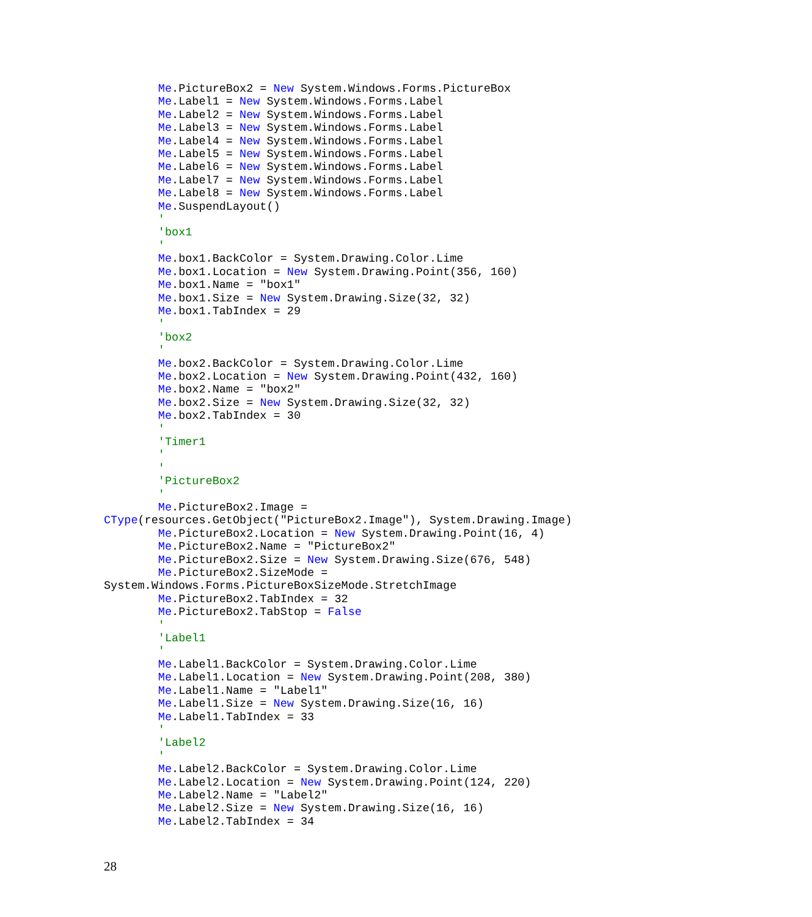Me.PictureBox2 = New System.Windows.Forms.PictureBox
        Me.Label1 = New System.Windows.Forms.Label
        Me.Label2 = New System.Windows.Forms.Label
        Me.Label3 = New System.Windows.Forms.Label
        Me.Label4 = New System.Windows.Forms.Label
        Me.Label5 = New System.Windows.Forms.Label
        Me.Label6 = New System.Windows.Forms.Label
        Me.Label7 = New System.Windows.Forms.Label
        Me.Label8 = New System.Windows.Forms.Label
        Me.SuspendLayout()
        '
        'box1
        '
        Me.box1.BackColor = System.Drawing.Color.Lime
        Me.box1.Location = New System.Drawing.Point(356, 160)
        Me.box1.Name = "box1"
        Me.box1.Size = New System.Drawing.Size(32, 32)
        Me.box1.TabIndex = 29
        '
        'box2
        '
        Me.box2.BackColor = System.Drawing.Color.Lime
        Me.box2.Location = New System.Drawing.Point(432, 160)
        Me.box2.Name = "box2"
        Me.box2.Size = New System.Drawing.Size(32, 32)
        Me.box2.TabIndex = 30
        '
        'Timer1
        '
        '
        'PictureBox2
        '
        Me.PictureBox2.Image = 
CType(resources.GetObject("PictureBox2.Image"), System.Drawing.Image)
        Me.PictureBox2.Location = New System.Drawing.Point(16, 4)
        Me.PictureBox2.Name = "PictureBox2"
        Me.PictureBox2.Size = New System.Drawing.Size(676, 548)
        Me.PictureBox2.SizeMode = 
System.Windows.Forms.PictureBoxSizeMode.StretchImage
        Me.PictureBox2.TabIndex = 32
        Me.PictureBox2.TabStop = False
        '
        'Label1
        '
        Me.Label1.BackColor = System.Drawing.Color.Lime
        Me.Label1.Location = New System.Drawing.Point(208, 380)
        Me.Label1.Name = "Label1"
        Me.Label1.Size = New System.Drawing.Size(16, 16)
        Me.Label1.TabIndex = 33
        '
        'Label2
        '
        Me.Label2.BackColor = System.Drawing.Color.Lime
        Me.Label2.Location = New System.Drawing.Point(124, 220)
        Me.Label2.Name = "Label2"
        Me.Label2.Size = New System.Drawing.Size(16, 16)
        Me.Label2.TabIndex = 34
28